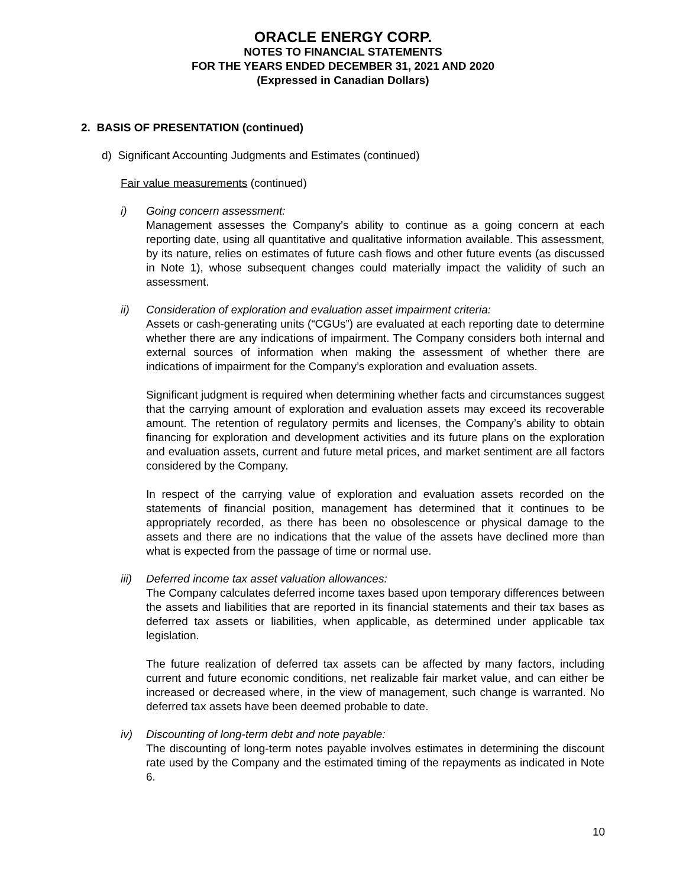ORACLE ENERGY CORP.
NOTES TO FINANCIAL STATEMENTS
FOR THE YEARS ENDED DECEMBER 31, 2021 AND 2020
(Expressed in Canadian Dollars)
2. BASIS OF PRESENTATION (continued)
d) Significant Accounting Judgments and Estimates (continued)
Fair value measurements (continued)
i) Going concern assessment:
Management assesses the Company's ability to continue as a going concern at each reporting date, using all quantitative and qualitative information available. This assessment, by its nature, relies on estimates of future cash flows and other future events (as discussed in Note 1), whose subsequent changes could materially impact the validity of such an assessment.
ii) Consideration of exploration and evaluation asset impairment criteria:
Assets or cash-generating units (“CGUs”) are evaluated at each reporting date to determine whether there are any indications of impairment. The Company considers both internal and external sources of information when making the assessment of whether there are indications of impairment for the Company’s exploration and evaluation assets.
Significant judgment is required when determining whether facts and circumstances suggest that the carrying amount of exploration and evaluation assets may exceed its recoverable amount. The retention of regulatory permits and licenses, the Company’s ability to obtain financing for exploration and development activities and its future plans on the exploration and evaluation assets, current and future metal prices, and market sentiment are all factors considered by the Company.
In respect of the carrying value of exploration and evaluation assets recorded on the statements of financial position, management has determined that it continues to be appropriately recorded, as there has been no obsolescence or physical damage to the assets and there are no indications that the value of the assets have declined more than what is expected from the passage of time or normal use.
iii)
Deferred income tax asset valuation allowances:
The Company calculates deferred income taxes based upon temporary differences between the assets and liabilities that are reported in its financial statements and their tax bases as deferred tax assets or liabilities, when applicable, as determined under applicable tax legislation.
The future realization of deferred tax assets can be affected by many factors, including current and future economic conditions, net realizable fair market value, and can either be increased or decreased where, in the view of management, such change is warranted. No deferred tax assets have been deemed probable to date.
iv) Discounting of long-term debt and note payable:
The discounting of long-term notes payable involves estimates in determining the discount rate used by the Company and the estimated timing of the repayments as indicated in Note 6.
10